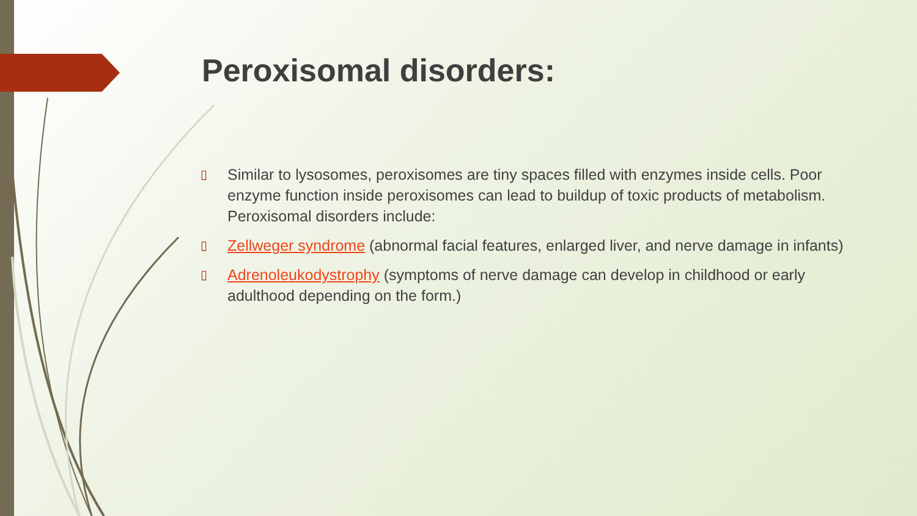Peroxisomal disorders:
▯ Similar to lysosomes, peroxisomes are tiny spaces filled with enzymes inside cells. Poor enzyme function inside peroxisomes can lead to buildup of toxic products of metabolism. Peroxisomal disorders include:
▯ Zellweger syndrome (abnormal facial features, enlarged liver, and nerve damage in infants)
▯ Adrenoleukodystrophy (symptoms of nerve damage can develop in childhood or early adulthood depending on the form.)